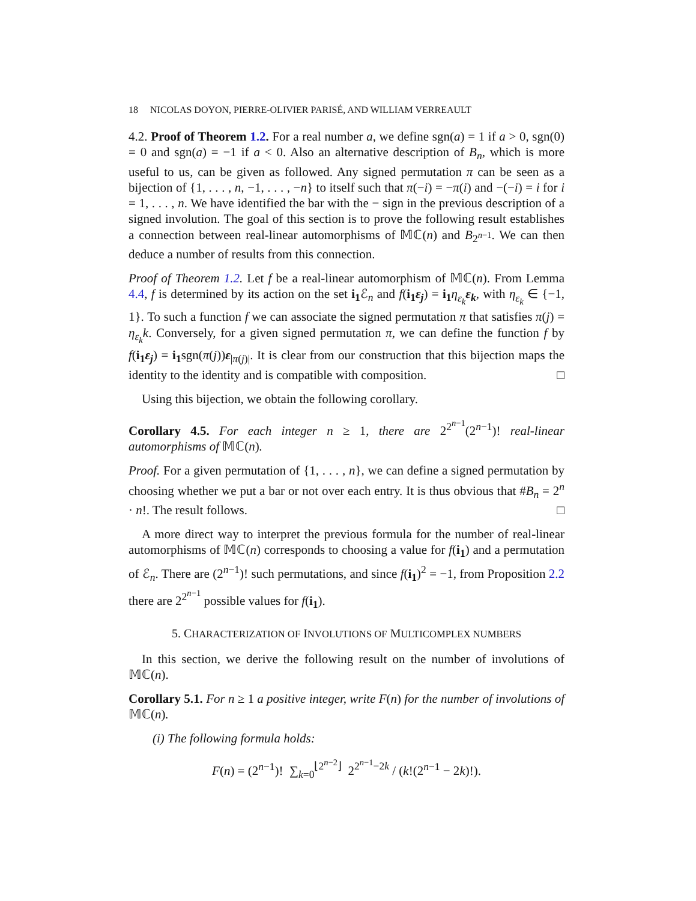18 NICOLAS DOYON, PIERRE-OLIVIER PARISÉ, AND WILLIAM VERREAULT
4.2. Proof of Theorem 1.2. For a real number a, we define sgn(a) = 1 if a > 0, sgn(0) = 0 and sgn(a) = −1 if a < 0. Also an alternative description of B<sub>n</sub>, which is more useful to us, can be given as followed. Any signed permutation π can be seen as a bijection of {1, . . . , n, −1, . . . , −n} to itself such that π(−i) = −π(i) and −(−i) = i for i = 1, . . . , n. We have identified the bar with the − sign in the previous description of a signed involution. The goal of this section is to prove the following result establishes a connection between real-linear automorphisms of 𝕄ℂ(n) and B<sub>2<sup>n−1</sup></sub>. We can then deduce a number of results from this connection.
Proof of Theorem 1.2. Let f be a real-linear automorphism of 𝕄ℂ(n). From Lemma 4.4, f is determined by its action on the set i<sub>1</sub> ℰ<sub>n</sub> and f(i<sub>1</sub>ε<sub>j</sub>) = i<sub>1</sub> η<sub>ε<sub>k</sub></sub> ε<sub>k</sub>, with η<sub>ε<sub>k</sub></sub> ∈ {−1, 1}. To such a function f we can associate the signed permutation π that satisfies π(j) = η<sub>ε<sub>k</sub></sub>k. Conversely, for a given signed permutation π, we can define the function f by f(i<sub>1</sub>ε<sub>j</sub>) = i<sub>1</sub>sgn(π(j))ε<sub>|π(j)|</sub>. It is clear from our construction that this bijection maps the identity to the identity and is compatible with composition. □
Using this bijection, we obtain the following corollary.
Corollary 4.5. For each integer n ≥ 1, there are 2<sup>2<sup>n−1</sup></sup>(2<sup>n−1</sup>)! real-linear automorphisms of 𝕄ℂ(n).
Proof. For a given permutation of {1, . . . , n}, we can define a signed permutation by choosing whether we put a bar or not over each entry. It is thus obvious that #B<sub>n</sub> = 2<sup>n</sup> · n!. The result follows. □
A more direct way to interpret the previous formula for the number of real-linear automorphisms of 𝕄ℂ(n) corresponds to choosing a value for f(i<sub>1</sub>) and a permutation of ℰ<sub>n</sub>. There are (2<sup>n−1</sup>)! such permutations, and since f(i<sub>1</sub>)<sup>2</sup> = −1, from Proposition 2.2 there are 2<sup>2<sup>n−1</sup></sup> possible values for f(i<sub>1</sub>).
5. CHARACTERIZATION OF INVOLUTIONS OF MULTICOMPLEX NUMBERS
In this section, we derive the following result on the number of involutions of 𝕄ℂ(n).
Corollary 5.1. For n ≥ 1 a positive integer, write F(n) for the number of involutions of 𝕄ℂ(n).
(i) The following formula holds:
F(n) = (2<sup>n−1</sup>)! ∑<sub>k=0</sub><sup>⌊2<sup>n−2</sup>⌋</sup> 2<sup>2<sup>n−1</sup>−2k</sup> / (k!(2<sup>n−1</sup> − 2k)!).